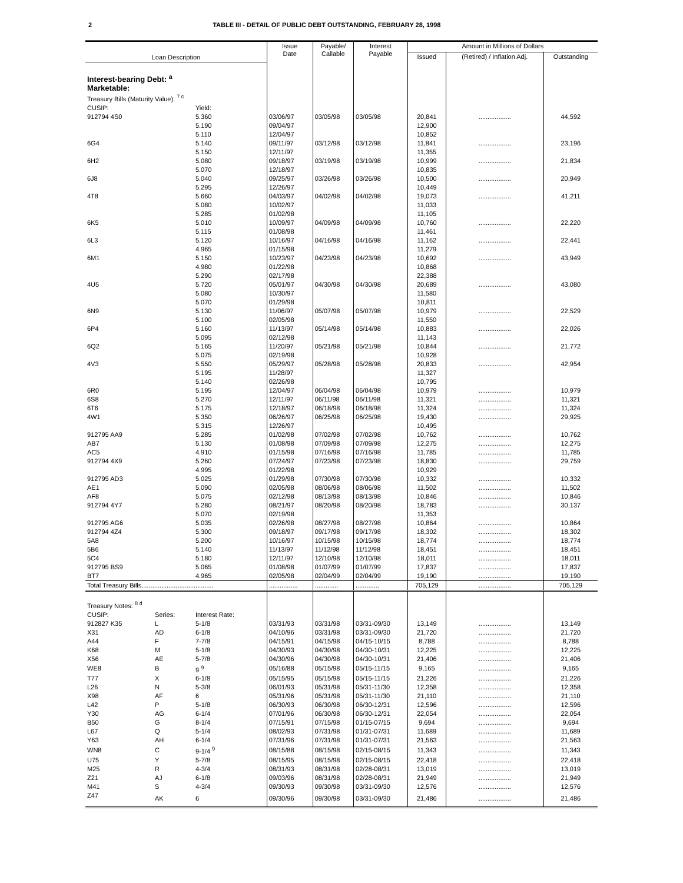2 TABLE III - DETAIL OF PUBLIC DEBT OUTSTANDING, FEBRUARY 28, 1998
| Loan Description | | | Issue Date | Payable/ Callable | Interest Payable | Amount in Millions of Dollars | | |
| --- | --- | --- | --- | --- | --- | --- | --- | --- |
| | | | | | | Issued | (Retired) / Inflation Adj. | Outstanding |
| Interest-bearing Debt: <sup>a</sup> | | | | | | | | |
| Marketable: | | | | | | | | |
| Treasury Bills (Maturity Value): <sup>7 c</sup> | | | | | | | | |
| CUSIP: | | Yield: | | | | | | |
| 912794 4S0 | | 5.360 | 03/06/97 | 03/05/98 | 03/05/98 | 20,841 | .................. | 44,592 |
| | | 5.190 | 09/04/97 | | | 12,900 | | |
| | | 5.110 | 12/04/97 | | | 10,852 | | |
| 6G4 | | 5.140 | 09/11/97 | 03/12/98 | 03/12/98 | 11,841 | .................. | 23,196 |
| | | 5.150 | 12/11/97 | | | 11,355 | | |
| 6H2 | | 5.080 | 09/18/97 | 03/19/98 | 03/19/98 | 10,999 | .................. | 21,834 |
| | | 5.070 | 12/18/97 | | | 10,835 | | |
| 6J8 | | 5.040 | 09/25/97 | 03/26/98 | 03/26/98 | 10,500 | .................. | 20,949 |
| | | 5.295 | 12/26/97 | | | 10,449 | | |
| 4T8 | | 5.660 | 04/03/97 | 04/02/98 | 04/02/98 | 19,073 | .................. | 41,211 |
| | | 5.080 | 10/02/97 | | | 11,033 | | |
| | | 5.285 | 01/02/98 | | | 11,105 | | |
| 6K5 | | 5.010 | 10/09/97 | 04/09/98 | 04/09/98 | 10,760 | .................. | 22,220 |
| | | 5.115 | 01/08/98 | | | 11,461 | | |
| 6L3 | | 5.120 | 10/16/97 | 04/16/98 | 04/16/98 | 11,162 | .................. | 22,441 |
| | | 4.965 | 01/15/98 | | | 11,279 | | |
| 6M1 | | 5.150 | 10/23/97 | 04/23/98 | 04/23/98 | 10,692 | .................. | 43,949 |
| | | 4.980 | 01/22/98 | | | 10,868 | | |
| | | 5.290 | 02/17/98 | | | 22,388 | | |
| 4U5 | | 5.720 | 05/01/97 | 04/30/98 | 04/30/98 | 20,689 | .................. | 43,080 |
| | | 5.080 | 10/30/97 | | | 11,580 | | |
| | | 5.070 | 01/29/98 | | | 10,811 | | |
| 6N9 | | 5.130 | 11/06/97 | 05/07/98 | 05/07/98 | 10,979 | .................. | 22,529 |
| | | 5.100 | 02/05/98 | | | 11,550 | | |
| 6P4 | | 5.160 | 11/13/97 | 05/14/98 | 05/14/98 | 10,883 | .................. | 22,026 |
| | | 5.095 | 02/12/98 | | | 11,143 | | |
| 6Q2 | | 5.165 | 11/20/97 | 05/21/98 | 05/21/98 | 10,844 | .................. | 21,772 |
| | | 5.075 | 02/19/98 | | | 10,928 | | |
| 4V3 | | 5.550 | 05/29/97 | 05/28/98 | 05/28/98 | 20,833 | .................. | 42,954 |
| | | 5.195 | 11/28/97 | | | 11,327 | | |
| | | 5.140 | 02/26/98 | | | 10,795 | | |
| 6R0 | | 5.195 | 12/04/97 | 06/04/98 | 06/04/98 | 10,979 | .................. | 10,979 |
| 6S8 | | 5.270 | 12/11/97 | 06/11/98 | 06/11/98 | 11,321 | .................. | 11,321 |
| 6T6 | | 5.175 | 12/18/97 | 06/18/98 | 06/18/98 | 11,324 | .................. | 11,324 |
| 4W1 | | 5.350 | 06/26/97 | 06/25/98 | 06/25/98 | 19,430 | .................. | 29,925 |
| | | 5.315 | 12/26/97 | | | 10,495 | | |
| 912795 AA9 | | 5.285 | 01/02/98 | 07/02/98 | 07/02/98 | 10,762 | .................. | 10,762 |
| AB7 | | 5.130 | 01/08/98 | 07/09/98 | 07/09/98 | 12,275 | .................. | 12,275 |
| AC5 | | 4.910 | 01/15/98 | 07/16/98 | 07/16/98 | 11,785 | .................. | 11,785 |
| 912794 4X9 | | 5.260 | 07/24/97 | 07/23/98 | 07/23/98 | 18,830 | .................. | 29,759 |
| | | 4.995 | 01/22/98 | | | 10,929 | | |
| 912795 AD3 | | 5.025 | 01/29/98 | 07/30/98 | 07/30/98 | 10,332 | .................. | 10,332 |
| AE1 | | 5.090 | 02/05/98 | 08/06/98 | 08/06/98 | 11,502 | .................. | 11,502 |
| AF8 | | 5.075 | 02/12/98 | 08/13/98 | 08/13/98 | 10,846 | .................. | 10,846 |
| 912794 4Y7 | | 5.280 | 08/21/97 | 08/20/98 | 08/20/98 | 18,783 | .................. | 30,137 |
| | | 5.070 | 02/19/98 | | | 11,353 | | |
| 912795 AG6 | | 5.035 | 02/26/98 | 08/27/98 | 08/27/98 | 10,864 | .................. | 10,864 |
| 912794 4Z4 | | 5.300 | 09/18/97 | 09/17/98 | 09/17/98 | 18,302 | .................. | 18,302 |
| 5A8 | | 5.200 | 10/16/97 | 10/15/98 | 10/15/98 | 18,774 | .................. | 18,774 |
| 5B6 | | 5.140 | 11/13/97 | 11/12/98 | 11/12/98 | 18,451 | .................. | 18,451 |
| 5C4 | | 5.180 | 12/11/97 | 12/10/98 | 12/10/98 | 18,011 | .................. | 18,011 |
| 912795 BS9 | | 5.065 | 01/08/98 | 01/07/99 | 01/07/99 | 17,837 | .................. | 17,837 |
| BT7 | | 4.965 | 02/05/98 | 02/04/99 | 02/04/99 | 19,190 | .................. | 19,190 |
| Total Treasury Bills........................................ | | | ................ | ............. | ............. | 705,129 | .................. | 705,129 |
| Treasury Notes: <sup>8 d</sup> | | | | | | | | |
| CUSIP: | Series: | Interest Rate: | | | | | | |
| 912827 K35 | L | 5-1/8 | 03/31/93 | 03/31/98 | 03/31-09/30 | 13,149 | .................. | 13,149 |
| X31 | AD | 6-1/8 | 04/10/96 | 03/31/98 | 03/31-09/30 | 21,720 | .................. | 21,720 |
| A44 | F | 7-7/8 | 04/15/91 | 04/15/98 | 04/15-10/15 | 8,788 | .................. | 8,788 |
| K68 | M | 5-1/8 | 04/30/93 | 04/30/98 | 04/30-10/31 | 12,225 | .................. | 12,225 |
| X56 | AE | 5-7/8 | 04/30/96 | 04/30/98 | 04/30-10/31 | 21,406 | .................. | 21,406 |
| WE8 | B | 9 <sup>9</sup> | 05/16/88 | 05/15/98 | 05/15-11/15 | 9,165 | .................. | 9,165 |
| T77 | X | 6-1/8 | 05/15/95 | 05/15/98 | 05/15-11/15 | 21,226 | .................. | 21,226 |
| L26 | N | 5-3/8 | 06/01/93 | 05/31/98 | 05/31-11/30 | 12,358 | .................. | 12,358 |
| X98 | AF | 6 | 05/31/96 | 05/31/98 | 05/31-11/30 | 21,110 | .................. | 21,110 |
| L42 | P | 5-1/8 | 06/30/93 | 06/30/98 | 06/30-12/31 | 12,596 | .................. | 12,596 |
| Y30 | AG | 6-1/4 | 07/01/96 | 06/30/98 | 06/30-12/31 | 22,054 | .................. | 22,054 |
| B50 | G | 8-1/4 | 07/15/91 | 07/15/98 | 01/15-07/15 | 9,694 | .................. | 9,694 |
| L67 | Q | 5-1/4 | 08/02/93 | 07/31/98 | 01/31-07/31 | 11,689 | .................. | 11,689 |
| Y63 | AH | 6-1/4 | 07/31/96 | 07/31/98 | 01/31-07/31 | 21,563 | .................. | 21,563 |
| WN8 | C | 9-1/4 <sup>9</sup> | 08/15/88 | 08/15/98 | 02/15-08/15 | 11,343 | .................. | 11,343 |
| U75 | Y | 5-7/8 | 08/15/95 | 08/15/98 | 02/15-08/15 | 22,418 | .................. | 22,418 |
| M25 | R | 4-3/4 | 08/31/93 | 08/31/98 | 02/28-08/31 | 13,019 | .................. | 13,019 |
| Z21 | AJ | 6-1/8 | 09/03/96 | 08/31/98 | 02/28-08/31 | 21,949 | .................. | 21,949 |
| M41 | S | 4-3/4 | 09/30/93 | 09/30/98 | 03/31-09/30 | 12,576 | .................. | 12,576 |
| Z47 | AK | 6 | 09/30/96 | 09/30/98 | 03/31-09/30 | 21,486 | .................. | 21,486 |